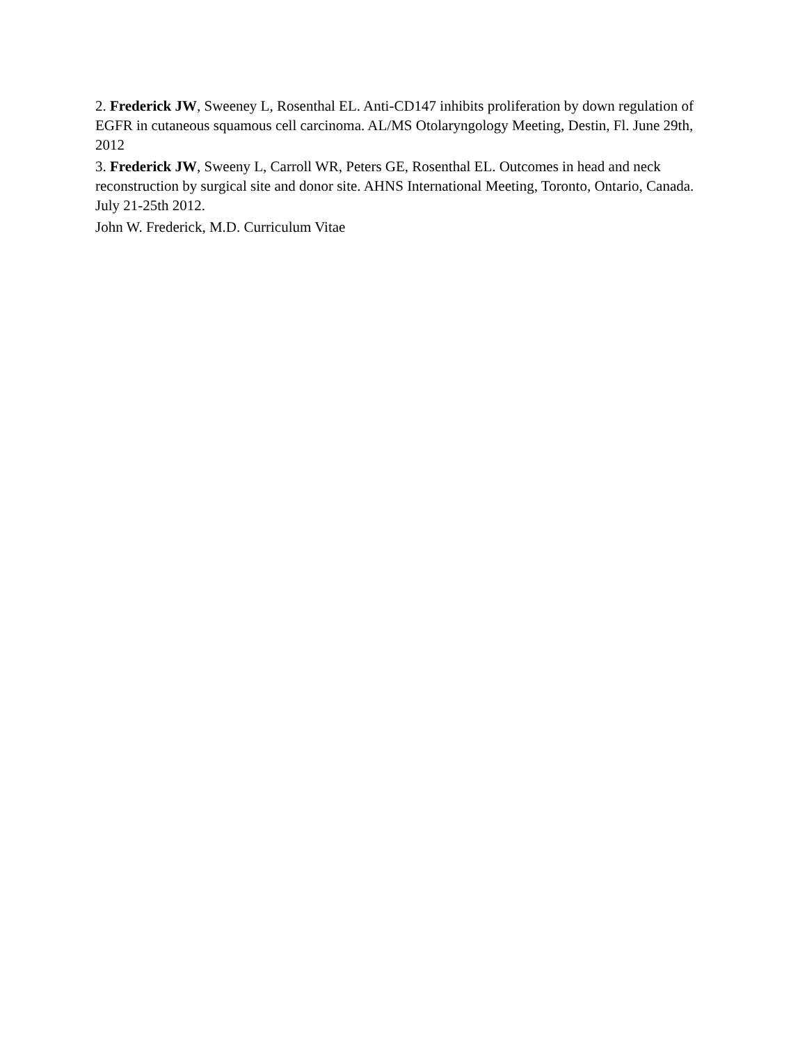2. Frederick JW, Sweeney L, Rosenthal EL. Anti-CD147 inhibits proliferation by down regulation of EGFR in cutaneous squamous cell carcinoma. AL/MS Otolaryngology Meeting, Destin, Fl. June 29th, 2012
3. Frederick JW, Sweeny L, Carroll WR, Peters GE, Rosenthal EL. Outcomes in head and neck reconstruction by surgical site and donor site. AHNS International Meeting, Toronto, Ontario, Canada. July 21-25th 2012.
John W. Frederick, M.D. Curriculum Vitae